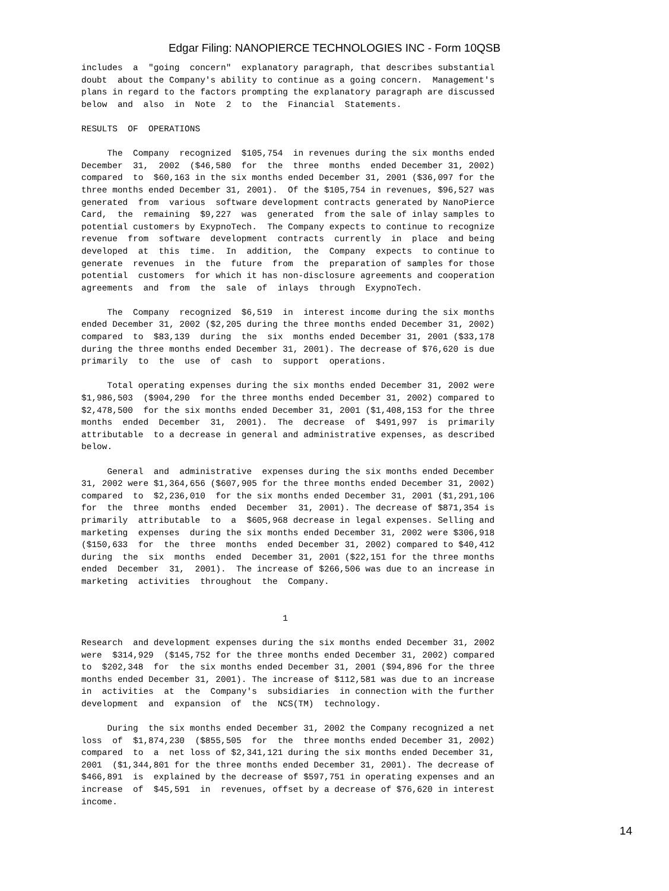Edgar Filing: NANOPIERCE TECHNOLOGIES INC - Form 10QSB
includes  a  "going  concern"  explanatory paragraph, that describes substantial
doubt  about the Company's ability to continue as a going concern.  Management's
plans in regard to the factors prompting the explanatory paragraph are discussed
below  and  also  in  Note  2  to  the  Financial  Statements.

RESULTS  OF  OPERATIONS

     The  Company  recognized  $105,754  in revenues during the six months ended
December  31,  2002  ($46,580  for  the  three  months  ended December 31, 2002)
compared  to  $60,163 in the six months ended December 31, 2001 ($36,097 for the
three months ended December 31, 2001).  Of the $105,754 in revenues, $96,527 was
generated  from  various  software development contracts generated by NanoPierce
Card,  the  remaining  $9,227  was  generated  from the sale of inlay samples to
potential customers by ExypnoTech.  The Company expects to continue to recognize
revenue  from  software  development  contracts  currently  in  place  and being
developed  at  this  time.  In  addition,  the  Company  expects  to continue to
generate  revenues  in  the  future  from  the  preparation of samples for those
potential  customers  for which it has non-disclosure agreements and cooperation
agreements  and  from  the  sale  of  inlays  through  ExypnoTech.

     The  Company  recognized  $6,519  in  interest income during the six months
ended December 31, 2002 ($2,205 during the three months ended December 31, 2002)
compared  to  $83,139  during  the  six  months ended December 31, 2001 ($33,178
during the three months ended December 31, 2001). The decrease of $76,620 is due
primarily  to  the  use  of  cash  to  support  operations.

     Total operating expenses during the six months ended December 31, 2002 were
$1,986,503  ($904,290  for the three months ended December 31, 2002) compared to
$2,478,500  for the six months ended December 31, 2001 ($1,408,153 for the three
months  ended  December  31,  2001).  The  decrease  of  $491,997  is  primarily
attributable  to a decrease in general and administrative expenses, as described
below.

     General  and  administrative  expenses during the six months ended December
31, 2002 were $1,364,656 ($607,905 for the three months ended December 31, 2002)
compared  to  $2,236,010  for the six months ended December 31, 2001 ($1,291,106
for  the  three  months  ended  December  31, 2001). The decrease of $871,354 is
primarily  attributable  to  a  $605,968 decrease in legal expenses. Selling and
marketing  expenses  during the six months ended December 31, 2002 were $306,918
($150,633  for  the  three  months  ended December 31, 2002) compared to $40,412
during  the  six  months  ended  December 31, 2001 ($22,151 for the three months
ended  December  31,  2001).  The increase of $266,506 was due to an increase in
marketing  activities  throughout  the  Company.


                                       1

Research  and development expenses during the six months ended December 31, 2002
were  $314,929  ($145,752 for the three months ended December 31, 2002) compared
to  $202,348  for  the six months ended December 31, 2001 ($94,896 for the three
months ended December 31, 2001). The increase of $112,581 was due to an increase
in  activities  at  the  Company's  subsidiaries  in connection with the further
development  and  expansion  of  the  NCS(TM)  technology.

     During  the six months ended December 31, 2002 the Company recognized a net
loss  of  $1,874,230  ($855,505  for  the  three months ended December 31, 2002)
compared  to  a  net loss of $2,341,121 during the six months ended December 31,
2001  ($1,344,801 for the three months ended December 31, 2001). The decrease of
$466,891  is  explained by the decrease of $597,751 in operating expenses and an
increase  of  $45,591  in  revenues, offset by a decrease of $76,620 in interest
income.
14